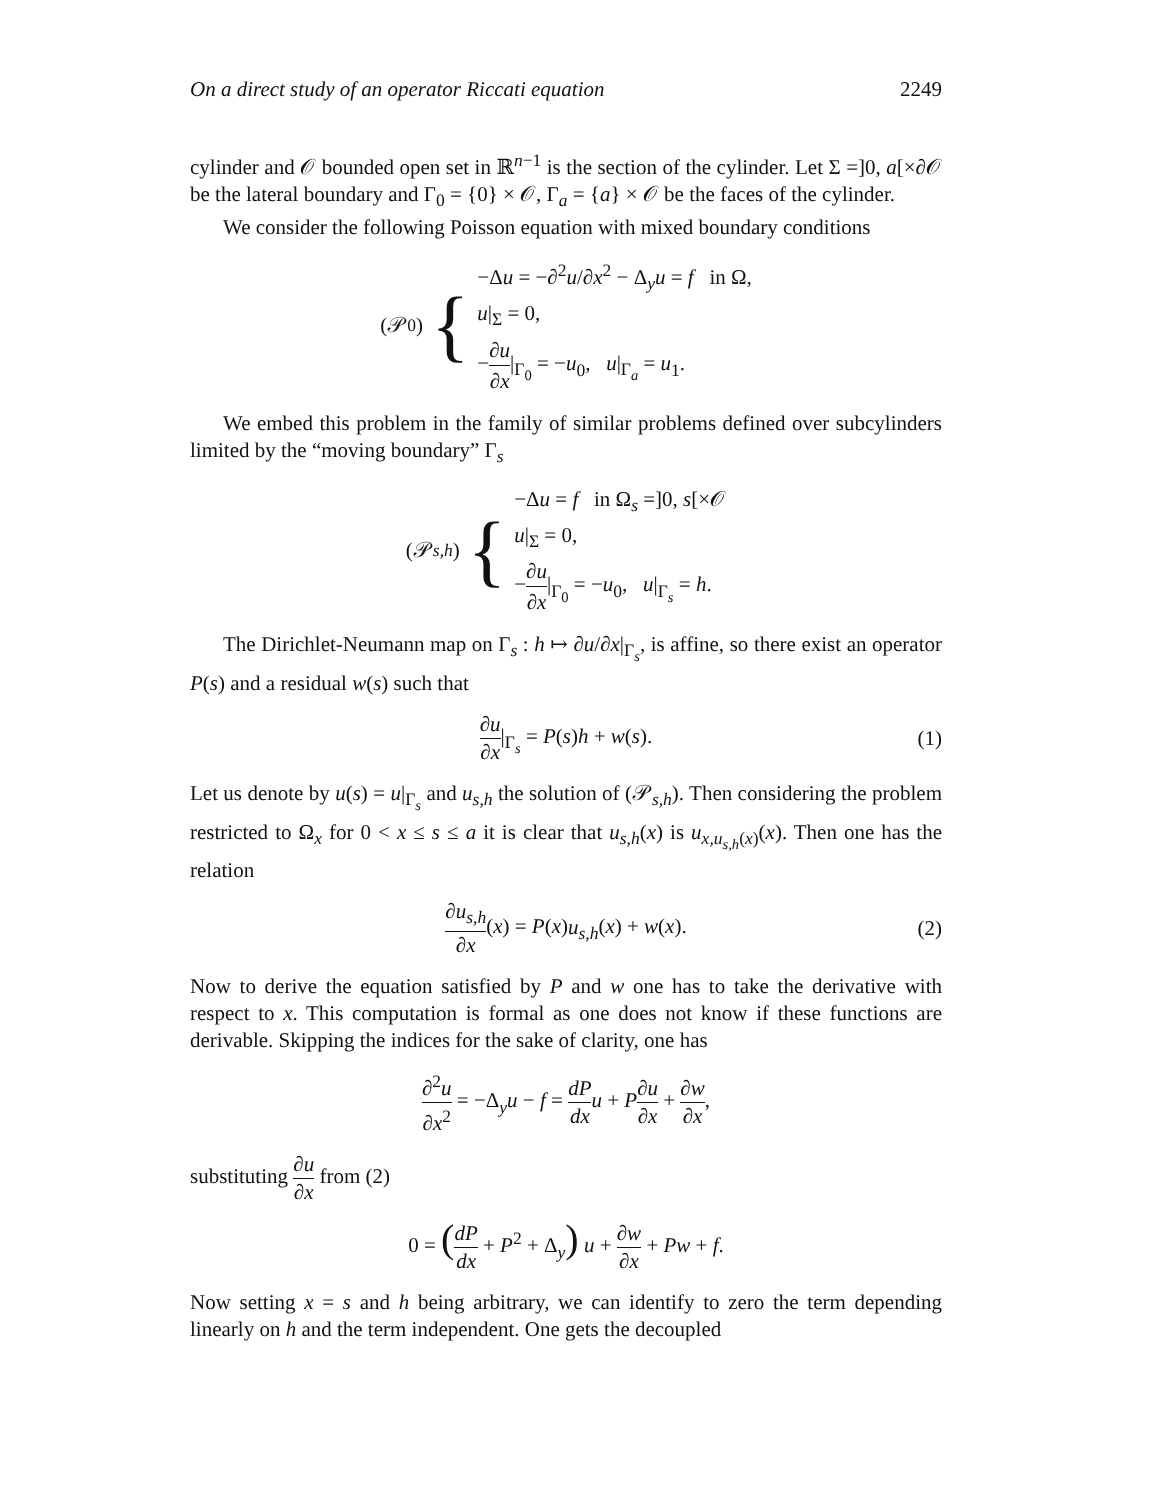On a direct study of an operator Riccati equation 2249
cylinder and 𝒪 bounded open set in ℝ<sup>n−1</sup> is the section of the cylinder. Let Σ =]0, a[×∂𝒪 be the lateral boundary and Γ<sub>0</sub> = {0} × 𝒪, Γ<sub>a</sub> = {a} × 𝒪 be the faces of the cylinder.
We consider the following Poisson equation with mixed boundary conditions
(𝒫<sub>0</sub>) {
−Δu = −∂<sup>2</sup>u/∂x<sup>2</sup> − Δ<sub>y</sub>u = f in Ω,
u|<sub>Σ</sub> = 0,
−∂u ∂x|<sub>Γ<sub>0</sub></sub> = −u<sub>0</sub>, u|<sub>Γ<sub>a</sub></sub> = u<sub>1</sub>.
We embed this problem in the family of similar problems defined over subcylinders limited by the “moving boundary” Γ<sub>s</sub>
(𝒫<sub>s,h</sub>) {
−Δu = f in Ω<sub>s</sub> =]0, s[×𝒪
u|<sub>Σ</sub> = 0,
−∂u ∂x|<sub>Γ<sub>0</sub></sub> = −u<sub>0</sub>, u|<sub>Γ<sub>s</sub></sub> = h.
The Dirichlet-Neumann map on Γ<sub>s</sub> : h ↦ ∂u/∂x|<sub>Γ<sub>s</sub></sub>, is affine, so there exist an operator P(s) and a residual w(s) such that
∂u ∂x|<sub>Γ<sub>s</sub></sub> = P(s)h + w(s). (1)
Let us denote by u(s) = u|<sub>Γ<sub>s</sub></sub> and u<sub>s,h</sub> the solution of (𝒫<sub>s,h</sub>). Then considering the problem restricted to Ω<sub>x</sub> for 0 < x ≤ s ≤ a it is clear that u<sub>s,h</sub>(x) is u<sub>x,u<sub>s,h</sub>(x)</sub>(x). Then one has the relation
∂u<sub>s,h</sub> ∂x(x) = P(x)u<sub>s,h</sub>(x) + w(x). (2)
Now to derive the equation satisfied by P and w one has to take the derivative with respect to x. This computation is formal as one does not know if these functions are derivable. Skipping the indices for the sake of clarity, one has
∂<sup>2</sup>u ∂x<sup>2</sup> = −Δ<sub>y</sub>u − f = dP dx u + P∂u ∂x + ∂w ∂x,
substituting ∂u ∂x from (2)
0 = (dP dx + P<sup>2</sup> + Δ<sub>y</sub>) u + ∂w ∂x + Pw + f.
Now setting x = s and h being arbitrary, we can identify to zero the term depending linearly on h and the term independent. One gets the decoupled